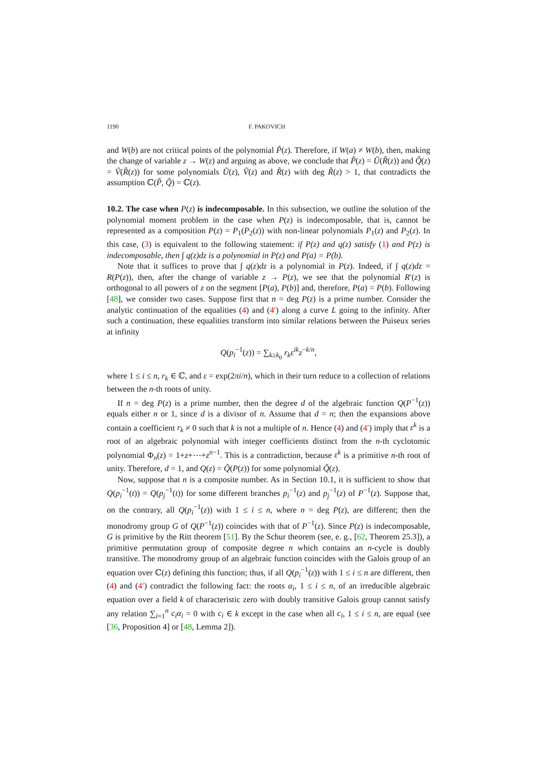1190 F. PAKOVICH
and W(b) are not critical points of the polynomial P̃(z). Therefore, if W(a) ≠ W(b), then, making the change of variable z → W(z) and arguing as above, we conclude that P̃(z) = Ũ(R̃(z)) and Q̃(z) = Ṽ(R̃(z)) for some polynomials Ũ(z), Ṽ(z) and R̃(z) with deg R̃(z) > 1, that contradicts the assumption ℂ(P̃, Q̃) = ℂ(z).
10.2. The case when P(z) is indecomposable. In this subsection, we outline the solution of the polynomial moment problem in the case when P(z) is indecomposable, that is, cannot be represented as a composition P(z) = P<sub>1</sub>(P<sub>2</sub>(z)) with non-linear polynomials P<sub>1</sub>(z) and P<sub>2</sub>(z). In this case, (3) is equivalent to the following statement: if P(z) and q(z) satisfy (1) and P(z) is indecomposable, then ∫ q(z)dz is a polynomial in P(z) and P(a) = P(b).
Note that it suffices to prove that ∫ q(z)dz is a polynomial in P(z). Indeed, if ∫ q(z)dz = R(P(z)), then, after the change of variable z → P(z), we see that the polynomial R′(z) is orthogonal to all powers of z on the segment [P(a), P(b)] and, therefore, P(a) = P(b). Following [48], we consider two cases. Suppose first that n = deg P(z) is a prime number. Consider the analytic continuation of the equalities (4) and (4′) along a curve L going to the infinity. After such a continuation, these equalities transform into similar relations between the Puiseux series at infinity
Q(p<sub>i</sub><sup>−1</sup>(z)) = ∑<sub>k≥k<sub>0</sub></sub> r<sub>k</sub> ε<sup>ik</sup>z<sup>−k/n</sup>,
where 1 ≤ i ≤ n, r<sub>k</sub> ∈ ℂ, and ε = exp(2πi/n), which in their turn reduce to a collection of relations between the n-th roots of unity.
If n = deg P(z) is a prime number, then the degree d of the algebraic function Q(P<sup>−1</sup>(z)) equals either n or 1, since d is a divisor of n. Assume that d = n; then the expansions above contain a coefficient r<sub>k</sub> ≠ 0 such that k is not a multiple of n. Hence (4) and (4′) imply that ε<sup>k</sup> is a root of an algebraic polynomial with integer coefficients distinct from the n-th cyclotomic polynomial Φ<sub>n</sub>(z) = 1+z+⋯+z<sup>n−1</sup>. This is a contradiction, because ε<sup>k</sup> is a primitive n-th root of unity. Therefore, d = 1, and Q(z) = Q̃(P(z)) for some polynomial Q̃(z).
Now, suppose that n is a composite number. As in Section 10.1, it is sufficient to show that Q(p<sub>i</sub><sup>−1</sup>(t)) = Q(p<sub>j</sub><sup>−1</sup>(t)) for some different branches p<sub>i</sub><sup>−1</sup>(z) and p<sub>j</sub><sup>−1</sup>(z) of P<sup>−1</sup>(z). Suppose that, on the contrary, all Q(p<sub>i</sub><sup>−1</sup>(z)) with 1 ≤ i ≤ n, where n = deg P(z), are different; then the monodromy group G of Q(P<sup>−1</sup>(z)) coincides with that of P<sup>−1</sup>(z). Since P(z) is indecomposable, G is primitive by the Ritt theorem [51]. By the Schur theorem (see, e. g., [62, Theorem 25.3]), a primitive permutation group of composite degree n which contains an n-cycle is doubly transitive. The monodromy group of an algebraic function coincides with the Galois group of an equation over ℂ(z) defining this function; thus, if all Q(p<sub>i</sub><sup>−1</sup>(z)) with 1 ≤ i ≤ n are different, then (4) and (4′) contradict the following fact: the roots α<sub>i</sub>, 1 ≤ i ≤ n, of an irreducible algebraic equation over a field k of characteristic zero with doubly transitive Galois group cannot satisfy any relation ∑<sub>i=1</sub><sup>n</sup> c<sub>i</sub>α<sub>i</sub> = 0 with c<sub>i</sub> ∈ k except in the case when all c<sub>i</sub>, 1 ≤ i ≤ n, are equal (see [36, Proposition 4] or [48, Lemma 2]).